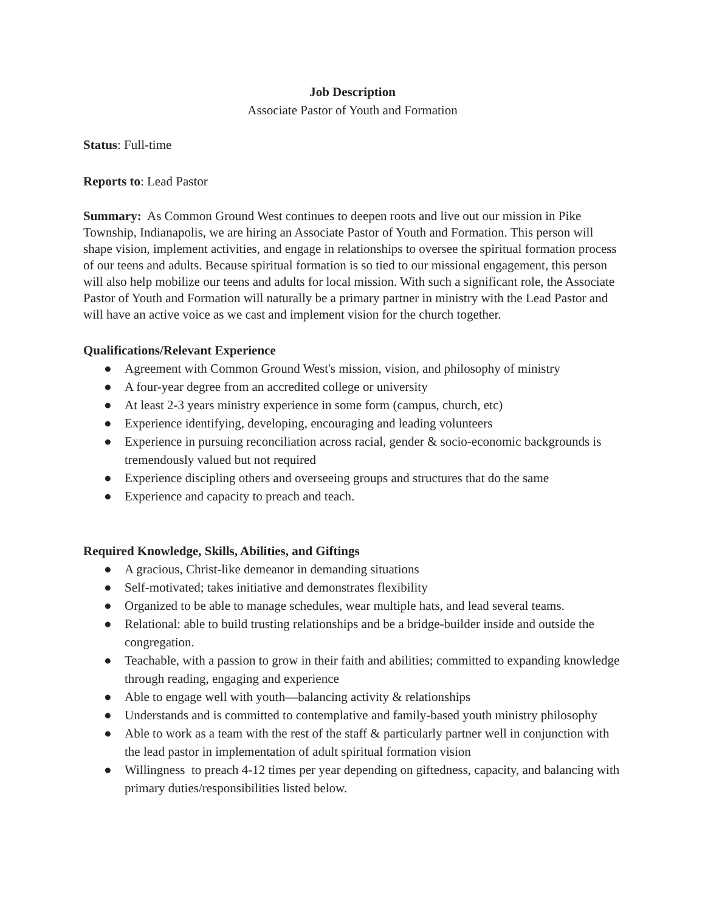Job Description
Associate Pastor of Youth and Formation
Status: Full-time
Reports to: Lead Pastor
Summary: As Common Ground West continues to deepen roots and live out our mission in Pike Township, Indianapolis, we are hiring an Associate Pastor of Youth and Formation. This person will shape vision, implement activities, and engage in relationships to oversee the spiritual formation process of our teens and adults. Because spiritual formation is so tied to our missional engagement, this person will also help mobilize our teens and adults for local mission. With such a significant role, the Associate Pastor of Youth and Formation will naturally be a primary partner in ministry with the Lead Pastor and will have an active voice as we cast and implement vision for the church together.
Qualifications/Relevant Experience
● Agreement with Common Ground West's mission, vision, and philosophy of ministry
● A four-year degree from an accredited college or university
● At least 2-3 years ministry experience in some form (campus, church, etc)
● Experience identifying, developing, encouraging and leading volunteers
● Experience in pursuing reconciliation across racial, gender & socio-economic backgrounds is tremendously valued but not required
● Experience discipling others and overseeing groups and structures that do the same
● Experience and capacity to preach and teach.
Required Knowledge, Skills, Abilities, and Giftings
● A gracious, Christ-like demeanor in demanding situations
● Self-motivated; takes initiative and demonstrates flexibility
● Organized to be able to manage schedules, wear multiple hats, and lead several teams.
● Relational: able to build trusting relationships and be a bridge-builder inside and outside the congregation.
● Teachable, with a passion to grow in their faith and abilities; committed to expanding knowledge through reading, engaging and experience
● Able to engage well with youth—balancing activity & relationships
● Understands and is committed to contemplative and family-based youth ministry philosophy
● Able to work as a team with the rest of the staff & particularly partner well in conjunction with the lead pastor in implementation of adult spiritual formation vision
● Willingness to preach 4-12 times per year depending on giftedness, capacity, and balancing with primary duties/responsibilities listed below.